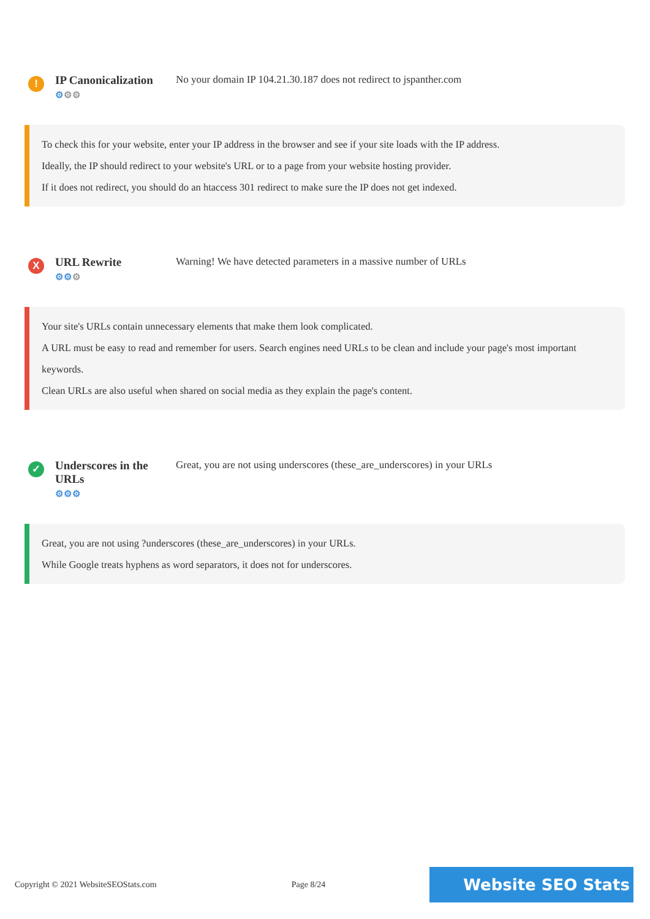!
IP Canonicalization
⚙⚙⚙
No your domain IP 104.21.30.187 does not redirect to jspanther.com
To check this for your website, enter your IP address in the browser and see if your site loads with the IP address.
Ideally, the IP should redirect to your website's URL or to a page from your website hosting provider.
If it does not redirect, you should do an htaccess 301 redirect to make sure the IP does not get indexed.
X
URL Rewrite
⚙⚙⚙
Warning! We have detected parameters in a massive number of URLs
Your site's URLs contain unnecessary elements that make them look complicated.
A URL must be easy to read and remember for users. Search engines need URLs to be clean and include your page's most important keywords.
Clean URLs are also useful when shared on social media as they explain the page's content.
✓
Underscores in the URLs
⚙⚙⚙
Great, you are not using underscores (these_are_underscores) in your URLs
Great, you are not using ?underscores (these_are_underscores) in your URLs.
While Google treats hyphens as word separators, it does not for underscores.
Copyright © 2021 WebsiteSEOStats.com Page 8/24 Website SEO Stats